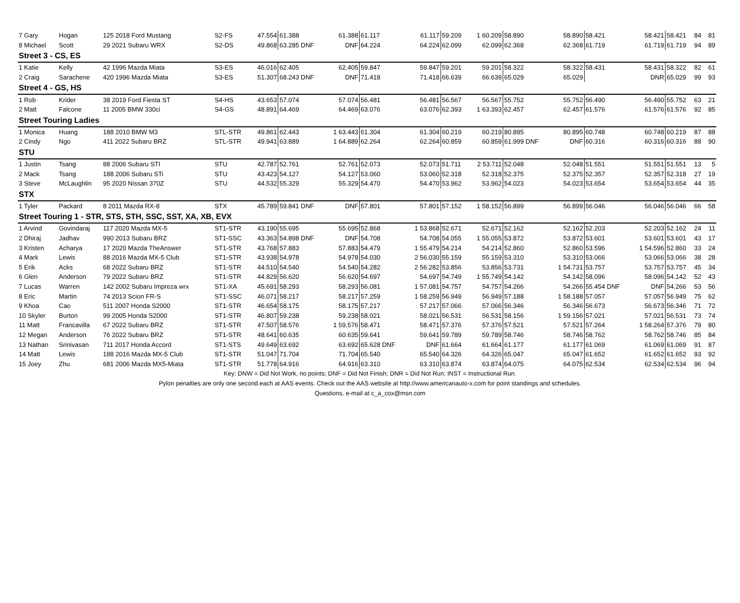| 7 Gary | Hogan | 125 2018 Ford Mustang | S2-FS | 47.554 | 61.388 | 61.388 | 61.117 | 61.117 | 59.209 | 1 60.209 | 58.890 | 58.890 | 58.421 | 58.421 | 58.421 | 84 | 81 |
| 8 Michael | Scott | 29 2021 Subaru WRX | S2-DS | 49.868 | 63.285 DNF | DNF | 64.224 | 64.224 | 62.099 | 62.099 | 62.368 | 62.368 | 61.719 | 61.719 | 61.719 | 94 | 89 |
| Street 3 - CS, ES | | | | | | | | | | | | | | | | | |
| 1 Katie | Kelly | 42 1996 Mazda Miata | S3-ES | 46.016 | 62.405 | 62.405 | 59.847 | 59.847 | 59.201 | 59.201 | 58.322 | 58.322 | 58.431 | 58.431 | 58.322 | 82 | 61 |
| 2 Craig | Sarachene | 420 1996 Mazda Miata | S3-ES | 51.307 | 68.243 DNF | DNF | 71.418 | 71.418 | 66.639 | 66.639 | 65.029 | 65.029 | | DNR | 65.029 | 99 | 93 |
| Street 4 - GS, HS | | | | | | | | | | | | | | | | | |
| 1 Rob | Krider | 38 2019 Ford Fiesta ST | S4-HS | 43.653 | 57.074 | 57.074 | 56.481 | 56.481 | 56.567 | 56.567 | 55.752 | 55.752 | 56.490 | 56.490 | 55.752 | 63 | 21 |
| 2 Matt | Falcone | 11 2005 BMW 330ci | S4-GS | 48.891 | 64.469 | 64.469 | 63.076 | 63.076 | 62.393 | 1 63.393 | 62.457 | 62.457 | 61.576 | 61.576 | 61.576 | 92 | 85 |
| Street Touring Ladies | | | | | | | | | | | | | | | | | |
| 1 Monica | Huang | 188 2010 BMW M3 | STL-STR | 49.861 | 62.443 | 1 63.443 | 61.304 | 61.304 | 60.219 | 60.219 | 80.895 | 80.895 | 60.748 | 60.748 | 60.219 | 87 | 88 |
| 2 Cindy | Ngo | 411 2022 Subaru BRZ | STL-STR | 49.941 | 63.889 | 1 64.889 | 62.264 | 62.264 | 60.859 | 60.859 | 61.999 DNF | DNF | 60.316 | 60.316 | 60.316 | 88 | 90 |
| STU | | | | | | | | | | | | | | | | | |
| 1 Justin | Tsang | 88 2006 Subaru STI | STU | 42.787 | 52.761 | 52.761 | 52.073 | 52.073 | 51.711 | 2 53.711 | 52.048 | 52.048 | 51.551 | 51.551 | 51.551 | 13 | 5 |
| 2 Mack | Tsang | 188 2006 Subaru STi | STU | 43.423 | 54.127 | 54.127 | 53.060 | 53.060 | 52.318 | 52.318 | 52.375 | 52.375 | 52.357 | 52.357 | 52.318 | 27 | 19 |
| 3 Steve | McLaughlin | 95 2020 Nissan 370Z | STU | 44.532 | 55.329 | 55.329 | 54.470 | 54.470 | 53.962 | 53.962 | 54.023 | 54.023 | 53.654 | 53.654 | 53.654 | 44 | 35 |
| STX | | | | | | | | | | | | | | | | | |
| 1 Tyler | Packard | 8 2011 Mazda RX-8 | STX | 45.789 | 59.841 DNF | DNF | 57.801 | 57.801 | 57.152 | 1 58.152 | 56.899 | 56.899 | 56.046 | 56.046 | 56.046 | 66 | 58 |
| Street Touring 1 - STR, STS, STH, SSC, SST, XA, XB, EVX | | | | | | | | | | | | | | | | | |
| 1 Arvind | Govindaraj | 117 2020 Mazda MX-5 | ST1-STR | 43.190 | 55.695 | 55.695 | 52.868 | 1 53.868 | 52.671 | 52.671 | 52.162 | 52.162 | 52.203 | 52.203 | 52.162 | 24 | 11 |
| 2 Dhiraj | Jadhav | 990 2013 Subaru BRZ | ST1-SSC | 43.363 | 54.898 DNF | DNF | 54.708 | 54.708 | 54.055 | 1 55.055 | 53.872 | 53.872 | 53.601 | 53.601 | 53.601 | 43 | 17 |
| 3 Kristen | Acharya | 17 2020 Mazda TheAnswer | ST1-STR | 43.768 | 57.883 | 57.883 | 54.479 | 1 55.479 | 54.214 | 54.214 | 52.860 | 52.860 | 53.596 | 1 54.596 | 52.860 | 33 | 24 |
| 4 Mark | Lewis | 88 2016 Mazda MX-5 Club | ST1-STR | 43.938 | 54.978 | 54.978 | 54.030 | 2 56.030 | 55.159 | 55.159 | 53.310 | 53.310 | 53.066 | 53.066 | 53.066 | 38 | 28 |
| 5 Erik | Acks | 68 2022 Subaru BRZ | ST1-STR | 44.510 | 54.540 | 54.540 | 54.282 | 2 56.282 | 53.856 | 53.856 | 53.731 | 1 54.731 | 53.757 | 53.757 | 53.757 | 45 | 34 |
| 6 Glen | Anderson | 79 2022 Subaru BRZ | ST1-STR | 44.829 | 56.620 | 56.620 | 54.697 | 54.697 | 54.749 | 1 55.749 | 54.142 | 54.142 | 58.096 | 58.096 | 54.142 | 52 | 43 |
| 7 Lucas | Warren | 142 2002 Subaru Impreza wrx | ST1-XA | 45.691 | 58.293 | 58.293 | 56.081 | 1 57.081 | 54.757 | 54.757 | 54.266 | 54.266 | 55.454 DNF | DNF | 54.266 | 53 | 56 |
| 8 Eric | Martin | 74 2013 Scion FR-S | ST1-SSC | 46.071 | 58.217 | 58.217 | 57.259 | 1 58.259 | 56.949 | 56.949 | 57.188 | 1 58.188 | 57.057 | 57.057 | 56.949 | 75 | 62 |
| 9 Khoa | Cao | 511 2007 Honda S2000 | ST1-STR | 46.654 | 58.175 | 58.175 | 57.217 | 57.217 | 57.066 | 57.066 | 56.346 | 56.346 | 56.673 | 56.673 | 56.346 | 71 | 72 |
| 10 Skyler | Burton | 99 2005 Honda S2000 | ST1-STR | 46.807 | 59.238 | 59.238 | 58.021 | 58.021 | 56.531 | 56.531 | 58.156 | 1 59.156 | 57.021 | 57.021 | 56.531 | 73 | 74 |
| 11 Matt | Francavilla | 67 2022 Subaru BRZ | ST1-STR | 47.507 | 58.576 | 1 59.576 | 58.471 | 58.471 | 57.376 | 57.376 | 57.521 | 57.521 | 57.264 | 1 58.264 | 57.376 | 79 | 80 |
| 12 Megan | Anderson | 76 2022 Subaru BRZ | ST1-STR | 48.641 | 60.635 | 60.635 | 59.641 | 59.641 | 59.789 | 59.789 | 58.746 | 58.746 | 58.762 | 58.762 | 58.746 | 85 | 84 |
| 13 Nathan | Srinivasan | 711 2017 Honda Accord | ST1-STS | 49.649 | 63.692 | 63.692 | 65.628 DNF | DNF | 61.664 | 61.664 | 61.177 | 61.177 | 61.069 | 61.069 | 61.069 | 91 | 87 |
| 14 Matt | Lewis | 188 2016 Mazda MX-5 Club | ST1-STR | 51.047 | 71.704 | 71.704 | 65.540 | 65.540 | 64.326 | 64.326 | 65.047 | 65.047 | 61.652 | 61.652 | 61.652 | 93 | 92 |
| 15 Joey | Zhu | 681 2006 Mazda MX5-Miata | ST1-STR | 51.778 | 64.916 | 64.916 | 63.310 | 63.310 | 63.874 | 63.874 | 64.075 | 64.075 | 62.534 | 62.534 | 62.534 | 96 | 94 |
Key: DNW = Did Not Work, no points; DNF = Did Not Finish; DNR = Did Not Run; INST = Instructional Run.
Pylon penalties are only one second.each at AAS events. Check out the AAS website at http://www.americanauto-x.com for point standings and schedules.
Questions, e-mail at c_a_cox@msn.com